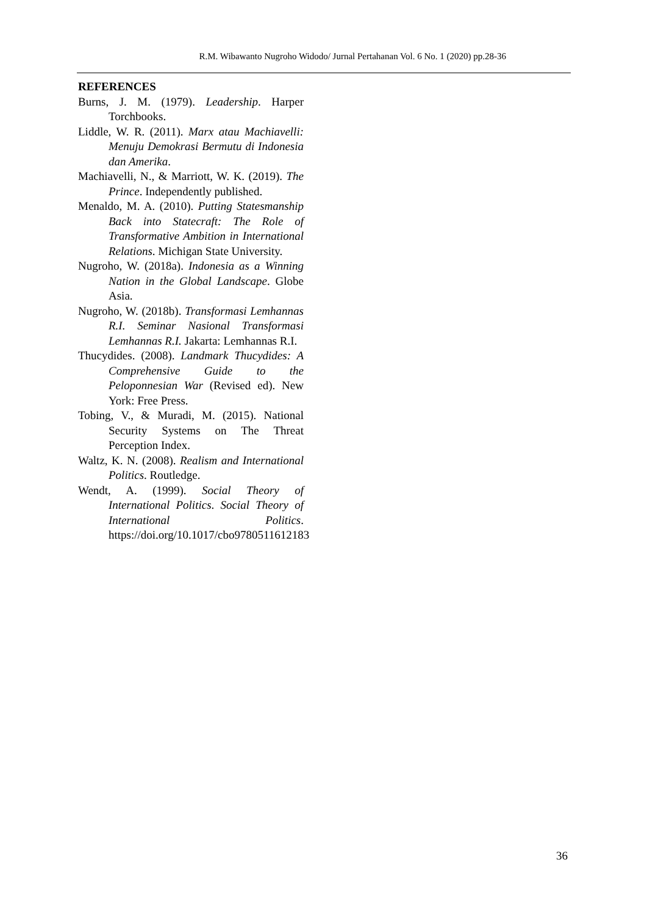R.M. Wibawanto Nugroho Widodo/ Jurnal Pertahanan Vol. 6 No. 1 (2020) pp.28-36
REFERENCES
Burns, J. M. (1979). Leadership. Harper Torchbooks.
Liddle, W. R. (2011). Marx atau Machiavelli: Menuju Demokrasi Bermutu di Indonesia dan Amerika.
Machiavelli, N., & Marriott, W. K. (2019). The Prince. Independently published.
Menaldo, M. A. (2010). Putting Statesmanship Back into Statecraft: The Role of Transformative Ambition in International Relations. Michigan State University.
Nugroho, W. (2018a). Indonesia as a Winning Nation in the Global Landscape. Globe Asia.
Nugroho, W. (2018b). Transformasi Lemhannas R.I. Seminar Nasional Transformasi Lemhannas R.I. Jakarta: Lemhannas R.I.
Thucydides. (2008). Landmark Thucydides: A Comprehensive Guide to the Peloponnesian War (Revised ed). New York: Free Press.
Tobing, V., & Muradi, M. (2015). National Security Systems on The Threat Perception Index.
Waltz, K. N. (2008). Realism and International Politics. Routledge.
Wendt, A. (1999). Social Theory of International Politics. Social Theory of International Politics. https://doi.org/10.1017/cbo9780511612183
36